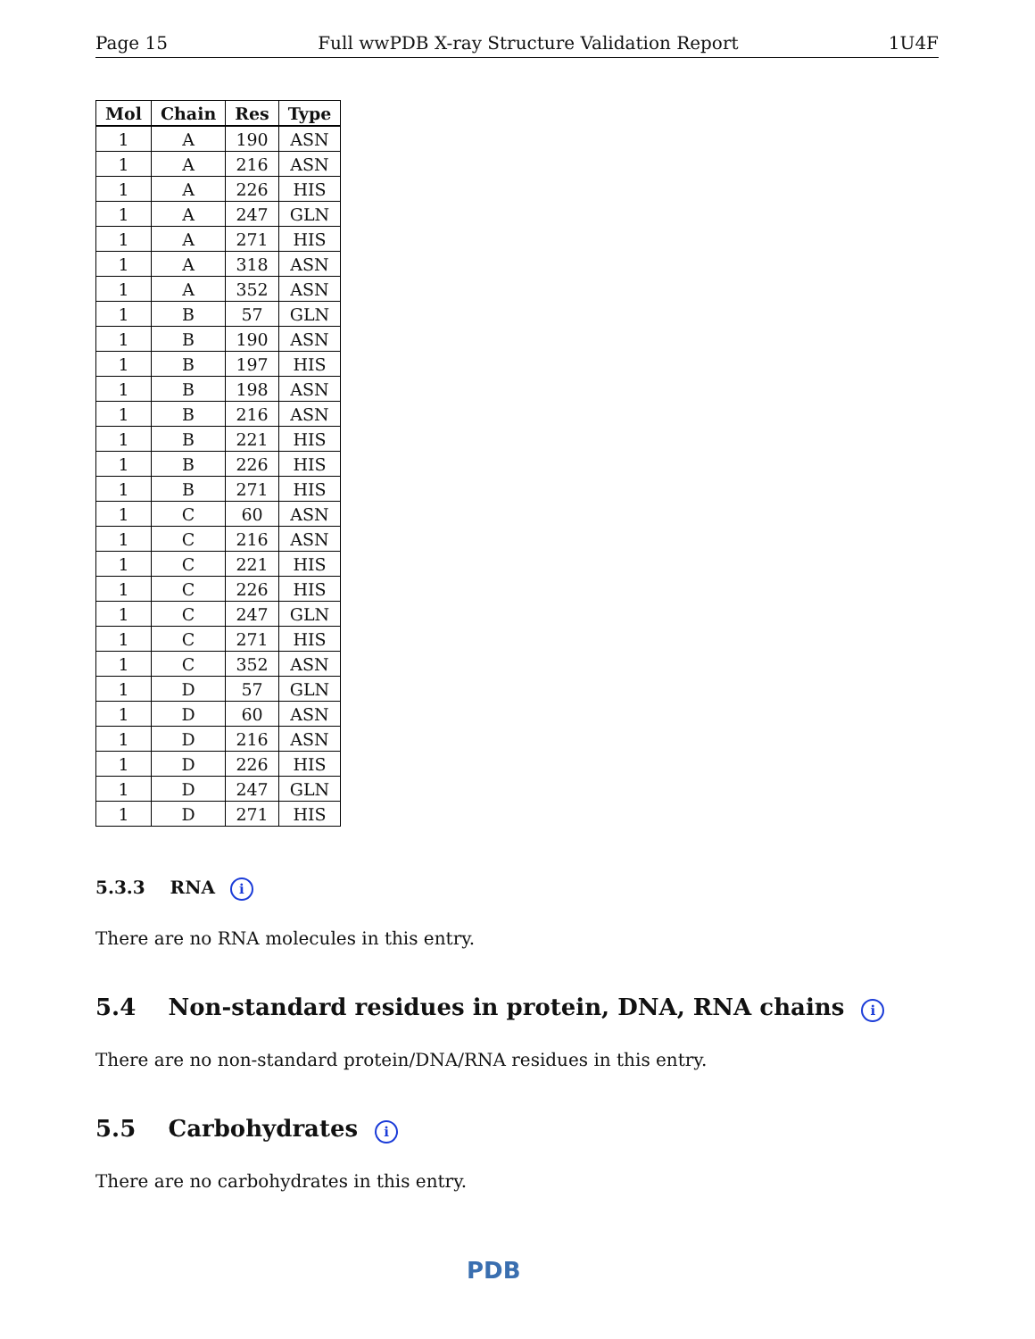Page 15 Full wwPDB X-ray Structure Validation Report 1U4F
| Mol | Chain | Res | Type |
| --- | --- | --- | --- |
| 1 | A | 190 | ASN |
| 1 | A | 216 | ASN |
| 1 | A | 226 | HIS |
| 1 | A | 247 | GLN |
| 1 | A | 271 | HIS |
| 1 | A | 318 | ASN |
| 1 | A | 352 | ASN |
| 1 | B | 57 | GLN |
| 1 | B | 190 | ASN |
| 1 | B | 197 | HIS |
| 1 | B | 198 | ASN |
| 1 | B | 216 | ASN |
| 1 | B | 221 | HIS |
| 1 | B | 226 | HIS |
| 1 | B | 271 | HIS |
| 1 | C | 60 | ASN |
| 1 | C | 216 | ASN |
| 1 | C | 221 | HIS |
| 1 | C | 226 | HIS |
| 1 | C | 247 | GLN |
| 1 | C | 271 | HIS |
| 1 | C | 352 | ASN |
| 1 | D | 57 | GLN |
| 1 | D | 60 | ASN |
| 1 | D | 216 | ASN |
| 1 | D | 226 | HIS |
| 1 | D | 247 | GLN |
| 1 | D | 271 | HIS |
5.3.3 RNA i
There are no RNA molecules in this entry.
5.4 Non-standard residues in protein, DNA, RNA chains i
There are no non-standard protein/DNA/RNA residues in this entry.
5.5 Carbohydrates i
There are no carbohydrates in this entry.
PDB